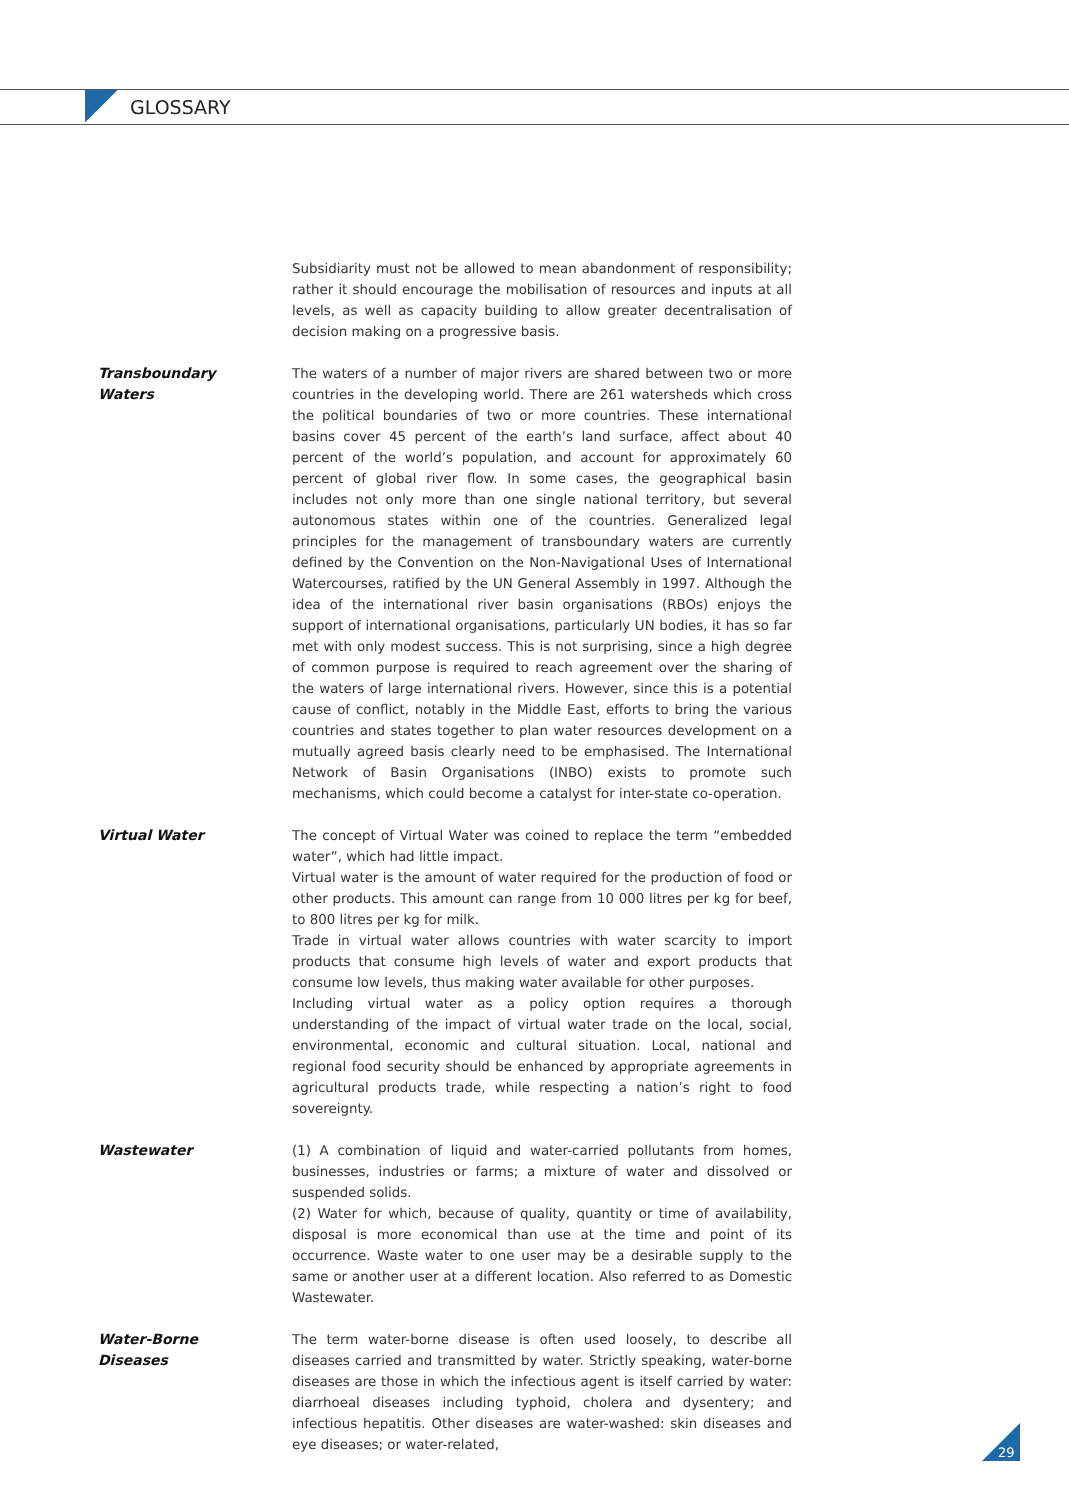GLOSSARY
Subsidiarity must not be allowed to mean abandonment of responsibility; rather it should encourage the mobilisation of resources and inputs at all levels, as well as capacity building to allow greater decentralisation of decision making on a progressive basis.
Transboundary
Waters
The waters of a number of major rivers are shared between two or more countries in the developing world. There are 261 watersheds which cross the political boundaries of two or more countries. These international basins cover 45 percent of the earth’s land surface, affect about 40 percent of the world’s population, and account for approximately 60 percent of global river flow. In some cases, the geographical basin includes not only more than one single national territory, but several autonomous states within one of the countries. Generalized legal principles for the management of transboundary waters are currently defined by the Convention on the Non-Navigational Uses of International Watercourses, ratified by the UN General Assembly in 1997. Although the idea of the international river basin organisations (RBOs) enjoys the support of international organisations, particularly UN bodies, it has so far met with only modest success. This is not surprising, since a high degree of common purpose is required to reach agreement over the sharing of the waters of large international rivers. However, since this is a potential cause of conflict, notably in the Middle East, efforts to bring the various countries and states together to plan water resources development on a mutually agreed basis clearly need to be emphasised. The International Network of Basin Organisations (INBO) exists to promote such mechanisms, which could become a catalyst for inter-state co-operation.
Virtual Water The concept of Virtual Water was coined to replace the term “embedded water”, which had little impact.
Virtual water is the amount of water required for the production of food or other products. This amount can range from 10 000 litres per kg for beef, to 800 litres per kg for milk.
Trade in virtual water allows countries with water scarcity to import products that consume high levels of water and export products that consume low levels, thus making water available for other purposes.
Including virtual water as a policy option requires a thorough understanding of the impact of virtual water trade on the local, social, environmental, economic and cultural situation. Local, national and regional food security should be enhanced by appropriate agreements in agricultural products trade, while respecting a nation’s right to food sovereignty.
Wastewater (1) A combination of liquid and water-carried pollutants from homes, businesses, industries or farms; a mixture of water and dissolved or suspended solids.
(2) Water for which, because of quality, quantity or time of availability, disposal is more economical than use at the time and point of its occurrence. Waste water to one user may be a desirable supply to the same or another user at a different location. Also referred to as Domestic Wastewater.
Water-Borne
Diseases
The term water-borne disease is often used loosely, to describe all diseases carried and transmitted by water. Strictly speaking, water-borne diseases are those in which the infectious agent is itself carried by water: diarrhoeal diseases including typhoid, cholera and dysentery; and infectious hepatitis. Other diseases are water-washed: skin diseases and eye diseases; or water-related,
29